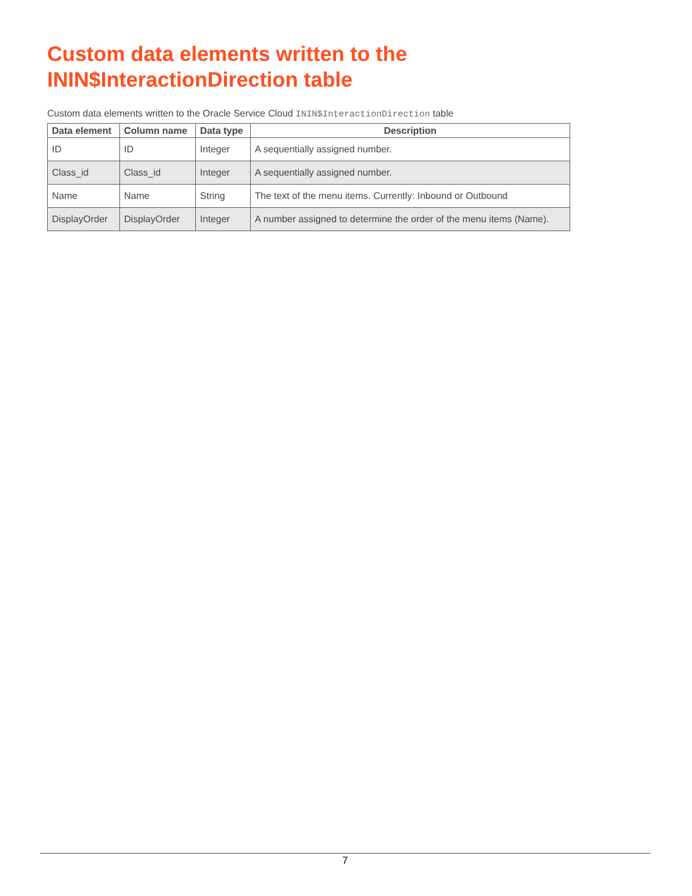Custom data elements written to the
ININ$InteractionDirection table
Custom data elements written to the Oracle Service Cloud ININ$InteractionDirection table
| Data element | Column name | Data type | Description |
| --- | --- | --- | --- |
| ID | ID | Integer | A sequentially assigned number. |
| Class_id | Class_id | Integer | A sequentially assigned number. |
| Name | Name | String | The text of the menu items. Currently: Inbound or Outbound |
| DisplayOrder | DisplayOrder | Integer | A number assigned to determine the order of the menu items (Name). |
7